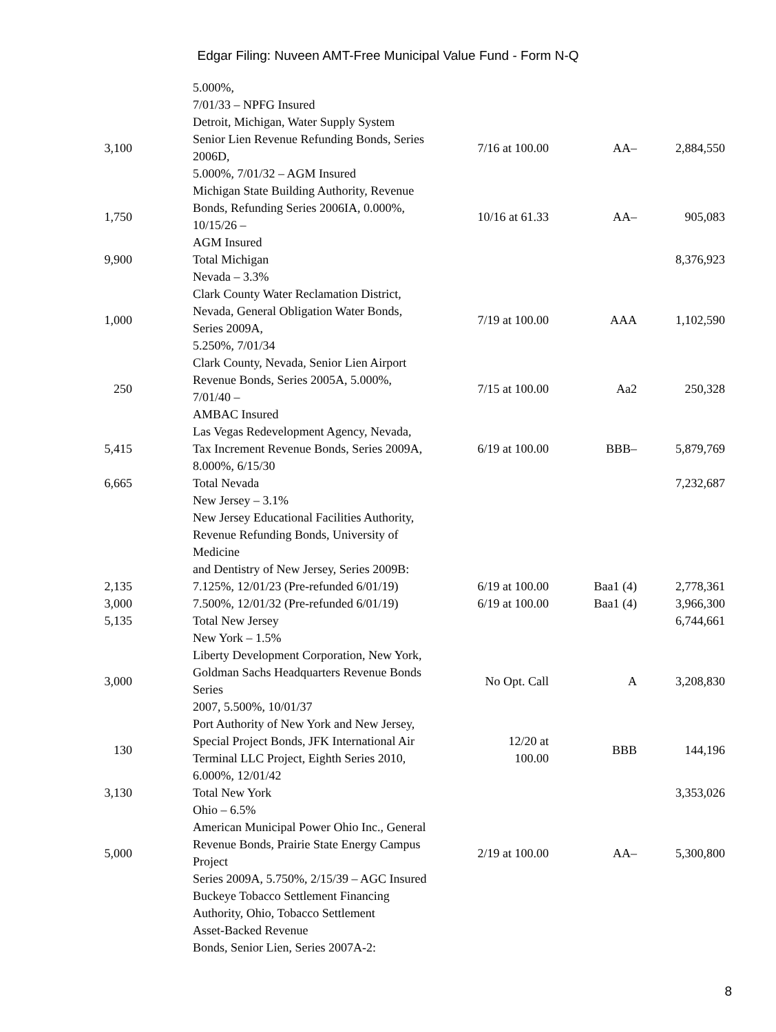Edgar Filing: Nuveen AMT-Free Municipal Value Fund - Form N-Q
| | 5.000%, 7/01/33 – NPFG Insured | | | |
| 3,100 | Detroit, Michigan, Water Supply System Senior Lien Revenue Refunding Bonds, Series 2006D, 5.000%, 7/01/32 – AGM Insured | 7/16 at 100.00 | AA– | 2,884,550 |
| 1,750 | Michigan State Building Authority, Revenue Bonds, Refunding Series 2006IA, 0.000%, 10/15/26 – AGM Insured | 10/16 at 61.33 | AA– | 905,083 |
| 9,900 | Total Michigan | | | 8,376,923 |
| | Nevada – 3.3% | | | |
| 1,000 | Clark County Water Reclamation District, Nevada, General Obligation Water Bonds, Series 2009A, 5.250%, 7/01/34 | 7/19 at 100.00 | AAA | 1,102,590 |
| 250 | Clark County, Nevada, Senior Lien Airport Revenue Bonds, Series 2005A, 5.000%, 7/01/40 – AMBAC Insured | 7/15 at 100.00 | Aa2 | 250,328 |
| 5,415 | Las Vegas Redevelopment Agency, Nevada, Tax Increment Revenue Bonds, Series 2009A, 8.000%, 6/15/30 | 6/19 at 100.00 | BBB– | 5,879,769 |
| 6,665 | Total Nevada | | | 7,232,687 |
| | New Jersey – 3.1% | | | |
| | New Jersey Educational Facilities Authority, Revenue Refunding Bonds, University of Medicine and Dentistry of New Jersey, Series 2009B: | | | |
| 2,135 | 7.125%, 12/01/23 (Pre-refunded 6/01/19) | 6/19 at 100.00 | Baa1 (4) | 2,778,361 |
| 3,000 | 7.500%, 12/01/32 (Pre-refunded 6/01/19) | 6/19 at 100.00 | Baa1 (4) | 3,966,300 |
| 5,135 | Total New Jersey | | | 6,744,661 |
| | New York – 1.5% | | | |
| 3,000 | Liberty Development Corporation, New York, Goldman Sachs Headquarters Revenue Bonds Series 2007, 5.500%, 10/01/37 | No Opt. Call | A | 3,208,830 |
| 130 | Port Authority of New York and New Jersey, Special Project Bonds, JFK International Air Terminal LLC Project, Eighth Series 2010, 6.000%, 12/01/42 | 12/20 at 100.00 | BBB | 144,196 |
| 3,130 | Total New York | | | 3,353,026 |
| | Ohio – 6.5% | | | |
| 5,000 | American Municipal Power Ohio Inc., General Revenue Bonds, Prairie State Energy Campus Project Series 2009A, 5.750%, 2/15/39 – AGC Insured | 2/19 at 100.00 | AA– | 5,300,800 |
| | Buckeye Tobacco Settlement Financing Authority, Ohio, Tobacco Settlement Asset-Backed Revenue Bonds, Senior Lien, Series 2007A-2: | | | |
8